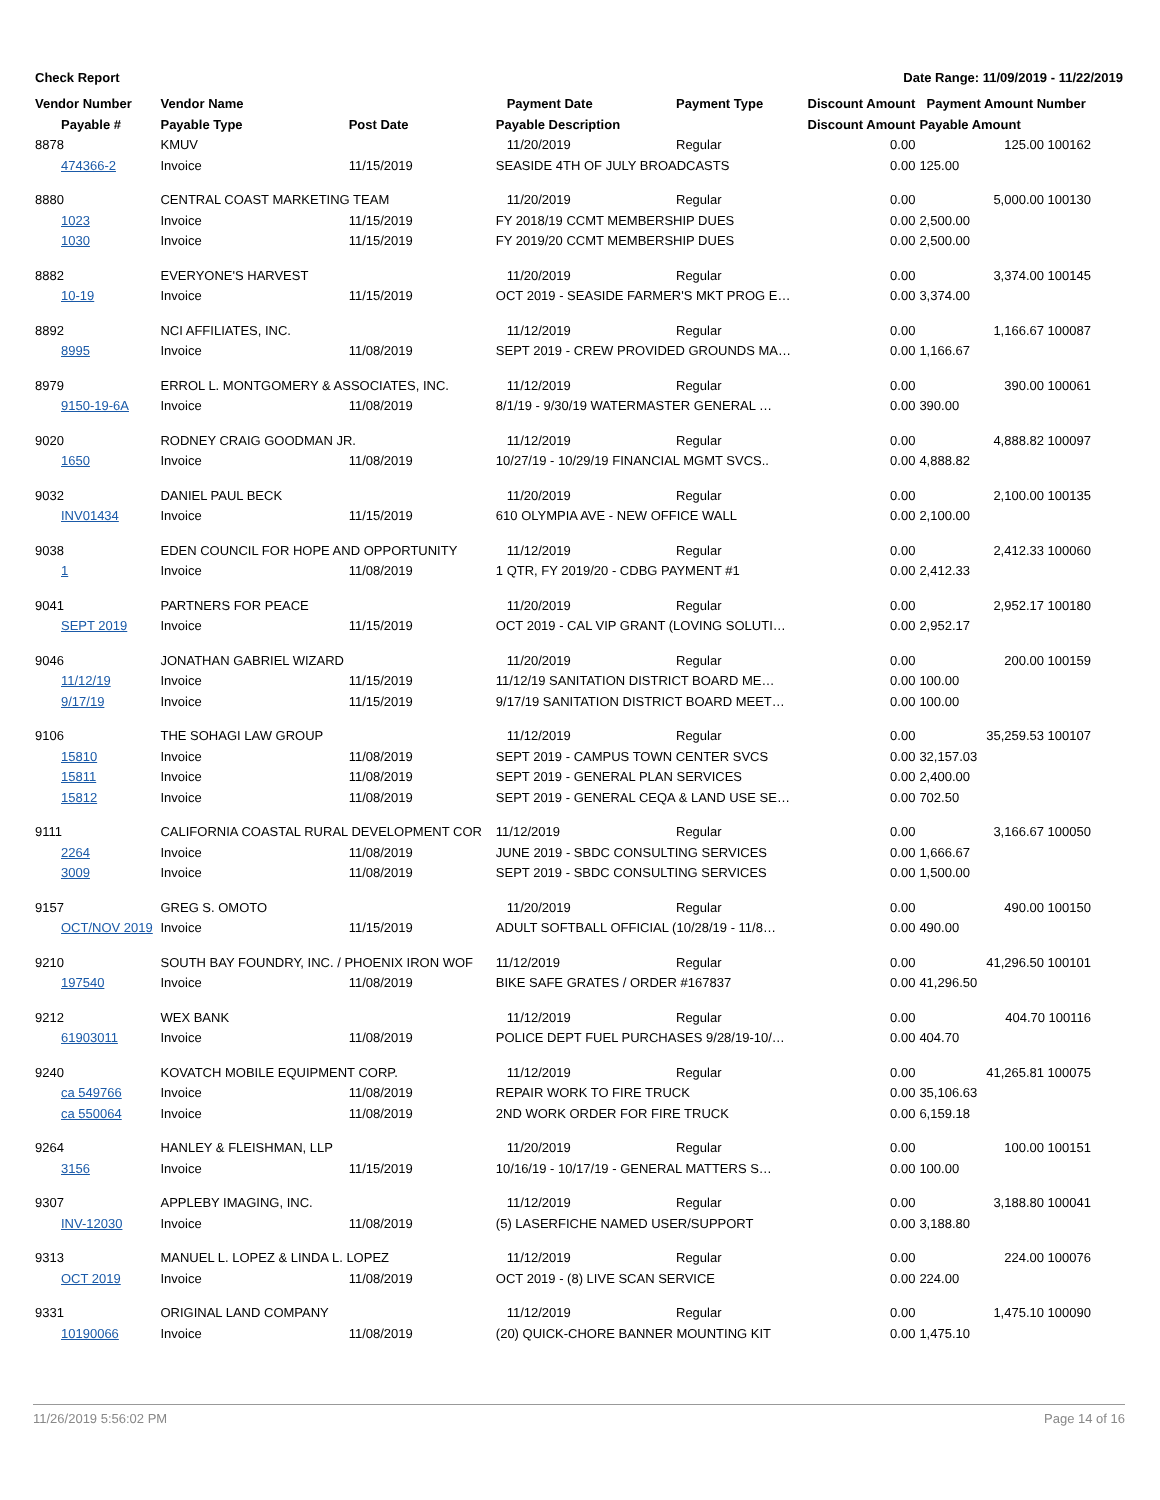Check Report Date Range: 11/09/2019 - 11/22/2019
| Vendor Number | Vendor Name | | Payment Date | Payment Type | Discount Amount | Payment Amount Number |
| --- | --- | --- | --- | --- | --- | --- |
| Payable # | Payable Type | Post Date | Payable Description | | Discount Amount | Payable Amount |
| 8878 | KMUV | | 11/20/2019 | Regular | 0.00 | 125.00 100162 |
| 474366-2 | Invoice | 11/15/2019 | SEASIDE 4TH OF JULY BROADCASTS | | 0.00 | 125.00 |
| 8880 | CENTRAL COAST MARKETING TEAM | | 11/20/2019 | Regular | 0.00 | 5,000.00 100130 |
| 1023 | Invoice | 11/15/2019 | FY 2018/19 CCMT MEMBERSHIP DUES | | 0.00 | 2,500.00 |
| 1030 | Invoice | 11/15/2019 | FY 2019/20 CCMT MEMBERSHIP DUES | | 0.00 | 2,500.00 |
| 8882 | EVERYONE'S HARVEST | | 11/20/2019 | Regular | 0.00 | 3,374.00 100145 |
| 10-19 | Invoice | 11/15/2019 | OCT 2019 - SEASIDE FARMER'S MKT PROG E… | | 0.00 | 3,374.00 |
| 8892 | NCI AFFILIATES, INC. | | 11/12/2019 | Regular | 0.00 | 1,166.67 100087 |
| 8995 | Invoice | 11/08/2019 | SEPT 2019 - CREW PROVIDED GROUNDS MA… | | 0.00 | 1,166.67 |
| 8979 | ERROL L. MONTGOMERY & ASSOCIATES, INC. | | 11/12/2019 | Regular | 0.00 | 390.00 100061 |
| 9150-19-6A | Invoice | 11/08/2019 | 8/1/19 - 9/30/19 WATERMASTER GENERAL … | | 0.00 | 390.00 |
| 9020 | RODNEY CRAIG GOODMAN JR. | | 11/12/2019 | Regular | 0.00 | 4,888.82 100097 |
| 1650 | Invoice | 11/08/2019 | 10/27/19 - 10/29/19 FINANCIAL MGMT SVCS.. | | 0.00 | 4,888.82 |
| 9032 | DANIEL PAUL BECK | | 11/20/2019 | Regular | 0.00 | 2,100.00 100135 |
| INV01434 | Invoice | 11/15/2019 | 610 OLYMPIA AVE - NEW OFFICE WALL | | 0.00 | 2,100.00 |
| 9038 | EDEN COUNCIL FOR HOPE AND OPPORTUNITY | | 11/12/2019 | Regular | 0.00 | 2,412.33 100060 |
| 1 | Invoice | 11/08/2019 | 1 QTR, FY 2019/20 - CDBG PAYMENT #1 | | 0.00 | 2,412.33 |
| 9041 | PARTNERS FOR PEACE | | 11/20/2019 | Regular | 0.00 | 2,952.17 100180 |
| SEPT 2019 | Invoice | 11/15/2019 | OCT 2019 - CAL VIP GRANT (LOVING SOLUTI… | | 0.00 | 2,952.17 |
| 9046 | JONATHAN GABRIEL WIZARD | | 11/20/2019 | Regular | 0.00 | 200.00 100159 |
| 11/12/19 | Invoice | 11/15/2019 | 11/12/19 SANITATION DISTRICT BOARD ME… | | 0.00 | 100.00 |
| 9/17/19 | Invoice | 11/15/2019 | 9/17/19 SANITATION DISTRICT BOARD MEET… | | 0.00 | 100.00 |
| 9106 | THE SOHAGI LAW GROUP | | 11/12/2019 | Regular | 0.00 | 35,259.53 100107 |
| 15810 | Invoice | 11/08/2019 | SEPT 2019 - CAMPUS TOWN CENTER SVCS | | 0.00 | 32,157.03 |
| 15811 | Invoice | 11/08/2019 | SEPT 2019 - GENERAL PLAN SERVICES | | 0.00 | 2,400.00 |
| 15812 | Invoice | 11/08/2019 | SEPT 2019 - GENERAL CEQA & LAND USE SE… | | 0.00 | 702.50 |
| 9111 | CALIFORNIA COASTAL RURAL DEVELOPMENT COR | | 11/12/2019 | Regular | 0.00 | 3,166.67 100050 |
| 2264 | Invoice | 11/08/2019 | JUNE 2019 - SBDC CONSULTING SERVICES | | 0.00 | 1,666.67 |
| 3009 | Invoice | 11/08/2019 | SEPT 2019 - SBDC CONSULTING SERVICES | | 0.00 | 1,500.00 |
| 9157 | GREG S. OMOTO | | 11/20/2019 | Regular | 0.00 | 490.00 100150 |
| OCT/NOV 2019 | Invoice | 11/15/2019 | ADULT SOFTBALL OFFICIAL (10/28/19 - 11/8… | | 0.00 | 490.00 |
| 9210 | SOUTH BAY FOUNDRY, INC. / PHOENIX IRON WOF | | 11/12/2019 | Regular | 0.00 | 41,296.50 100101 |
| 197540 | Invoice | 11/08/2019 | BIKE SAFE GRATES / ORDER #167837 | | 0.00 | 41,296.50 |
| 9212 | WEX BANK | | 11/12/2019 | Regular | 0.00 | 404.70 100116 |
| 61903011 | Invoice | 11/08/2019 | POLICE DEPT FUEL PURCHASES 9/28/19-10/… | | 0.00 | 404.70 |
| 9240 | KOVATCH MOBILE EQUIPMENT CORP. | | 11/12/2019 | Regular | 0.00 | 41,265.81 100075 |
| ca 549766 | Invoice | 11/08/2019 | REPAIR WORK TO FIRE TRUCK | | 0.00 | 35,106.63 |
| ca 550064 | Invoice | 11/08/2019 | 2ND WORK ORDER FOR FIRE TRUCK | | 0.00 | 6,159.18 |
| 9264 | HANLEY & FLEISHMAN, LLP | | 11/20/2019 | Regular | 0.00 | 100.00 100151 |
| 3156 | Invoice | 11/15/2019 | 10/16/19 - 10/17/19 - GENERAL MATTERS S… | | 0.00 | 100.00 |
| 9307 | APPLEBY IMAGING, INC. | | 11/12/2019 | Regular | 0.00 | 3,188.80 100041 |
| INV-12030 | Invoice | 11/08/2019 | (5) LASERFICHE NAMED USER/SUPPORT | | 0.00 | 3,188.80 |
| 9313 | MANUEL L. LOPEZ & LINDA L. LOPEZ | | 11/12/2019 | Regular | 0.00 | 224.00 100076 |
| OCT 2019 | Invoice | 11/08/2019 | OCT 2019 - (8) LIVE SCAN SERVICE | | 0.00 | 224.00 |
| 9331 | ORIGINAL LAND COMPANY | | 11/12/2019 | Regular | 0.00 | 1,475.10 100090 |
| 10190066 | Invoice | 11/08/2019 | (20) QUICK-CHORE BANNER MOUNTING KIT | | 0.00 | 1,475.10 |
11/26/2019 5:56:02 PM Page 14 of 16